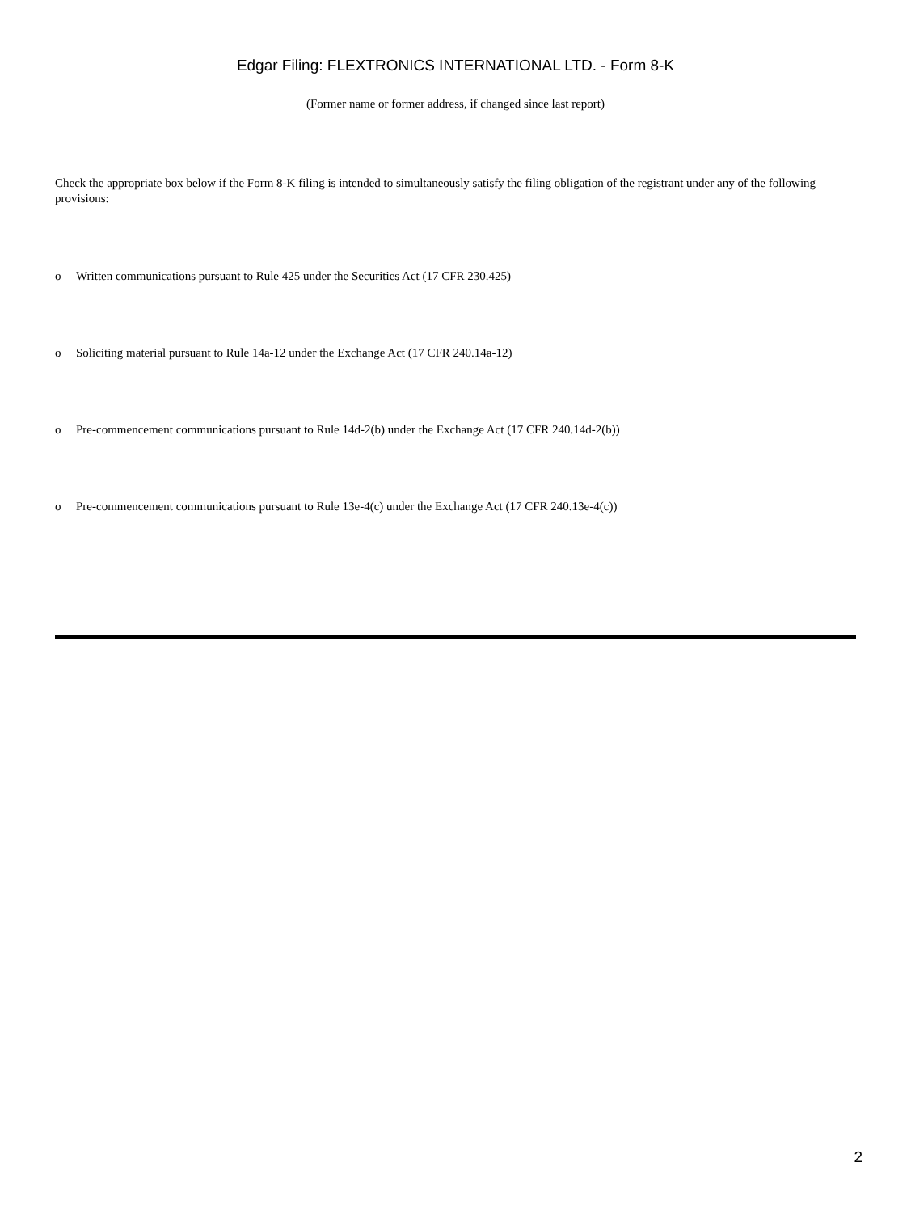Edgar Filing: FLEXTRONICS INTERNATIONAL LTD. - Form 8-K
(Former name or former address, if changed since last report)
Check the appropriate box below if the Form 8-K filing is intended to simultaneously satisfy the filing obligation of the registrant under any of the following provisions:
o Written communications pursuant to Rule 425 under the Securities Act (17 CFR 230.425)
o Soliciting material pursuant to Rule 14a-12 under the Exchange Act (17 CFR 240.14a-12)
o Pre-commencement communications pursuant to Rule 14d-2(b) under the Exchange Act (17 CFR 240.14d-2(b))
o Pre-commencement communications pursuant to Rule 13e-4(c) under the Exchange Act (17 CFR 240.13e-4(c))
2